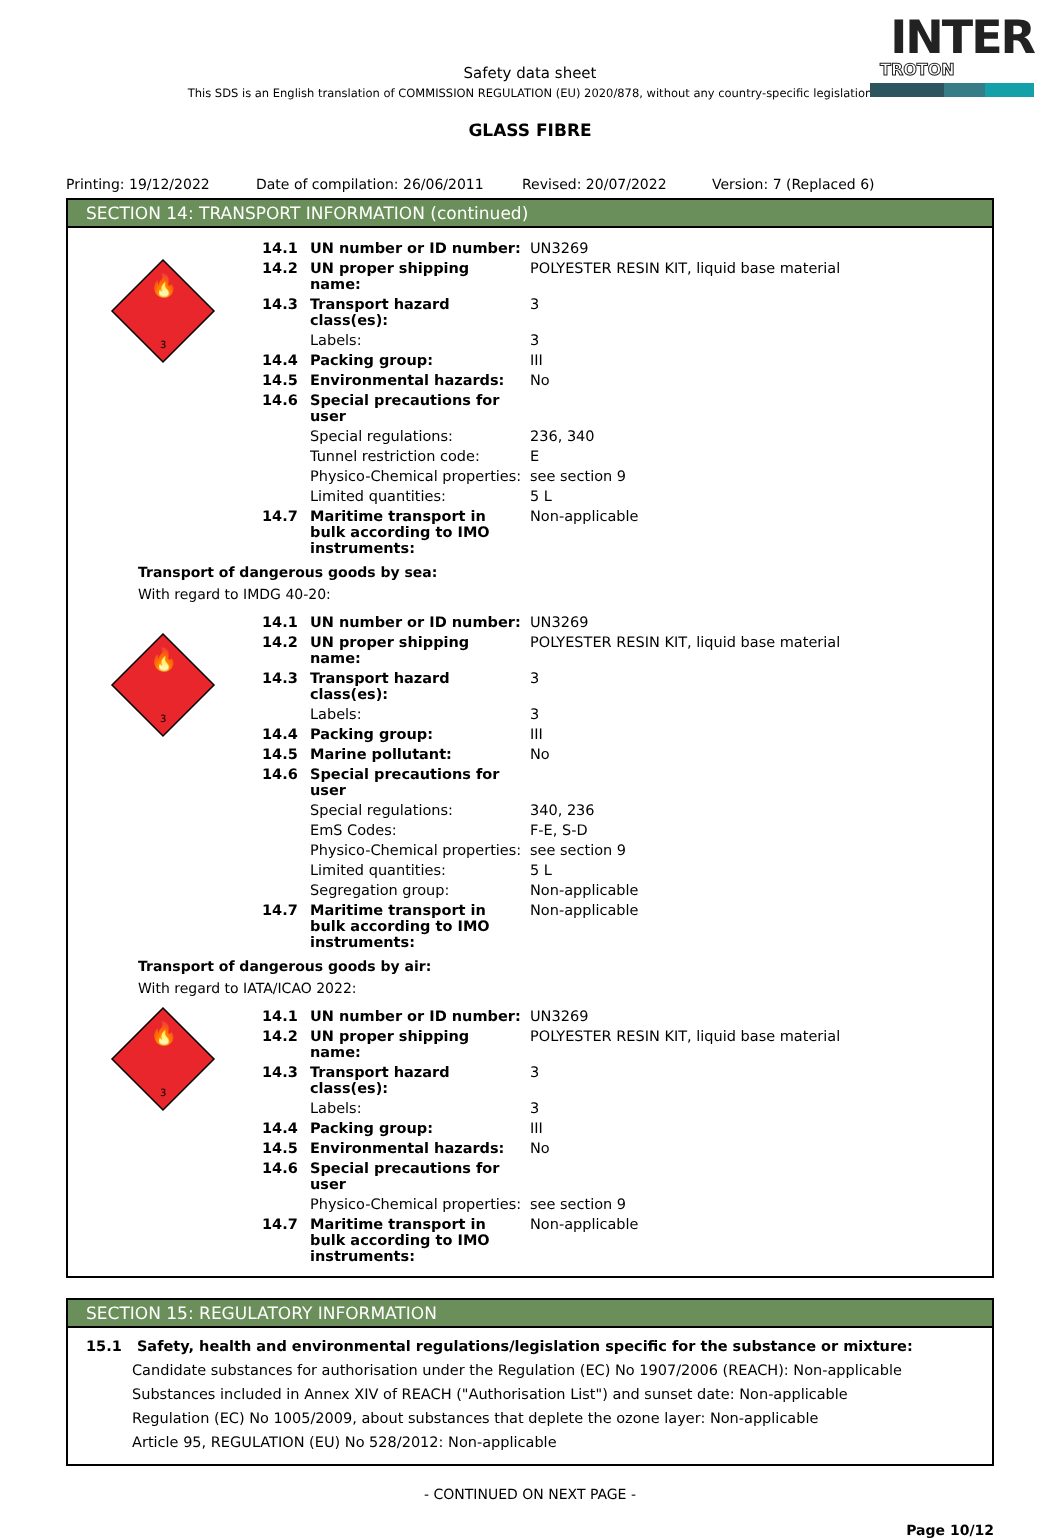INTER
TROTON
Safety data sheet
This SDS is an English translation of COMMISSION REGULATION (EU) 2020/878, without any country-specific legislation
GLASS FIBRE
Printing: 19/12/2022 Date of compilation: 26/06/2011 Revised: 20/07/2022 Version: 7 (Replaced 6)
SECTION 14: TRANSPORT INFORMATION (continued)
🔥
3
| 14.1 | UN number or ID number: | UN3269 |
| 14.2 | UN proper shipping name: | POLYESTER RESIN KIT, liquid base material |
| 14.3 | Transport hazard class(es): | 3 |
| | Labels: | 3 |
| 14.4 | Packing group: | III |
| 14.5 | Environmental hazards: | No |
| 14.6 | Special precautions for user | |
| | Special regulations: | 236, 340 |
| | Tunnel restriction code: | E |
| | Physico-Chemical properties: | see section 9 |
| | Limited quantities: | 5 L |
| 14.7 | Maritime transport in bulk according to IMO instruments: | Non-applicable |
Transport of dangerous goods by sea:
With regard to IMDG 40-20:
🔥
3
| 14.1 | UN number or ID number: | UN3269 |
| 14.2 | UN proper shipping name: | POLYESTER RESIN KIT, liquid base material |
| 14.3 | Transport hazard class(es): | 3 |
| | Labels: | 3 |
| 14.4 | Packing group: | III |
| 14.5 | Marine pollutant: | No |
| 14.6 | Special precautions for user | |
| | Special regulations: | 340, 236 |
| | EmS Codes: | F-E, S-D |
| | Physico-Chemical properties: | see section 9 |
| | Limited quantities: | 5 L |
| | Segregation group: | Non-applicable |
| 14.7 | Maritime transport in bulk according to IMO instruments: | Non-applicable |
Transport of dangerous goods by air:
With regard to IATA/ICAO 2022:
🔥
3
| 14.1 | UN number or ID number: | UN3269 |
| 14.2 | UN proper shipping name: | POLYESTER RESIN KIT, liquid base material |
| 14.3 | Transport hazard class(es): | 3 |
| | Labels: | 3 |
| 14.4 | Packing group: | III |
| 14.5 | Environmental hazards: | No |
| 14.6 | Special precautions for user | |
| | Physico-Chemical properties: | see section 9 |
| 14.7 | Maritime transport in bulk according to IMO instruments: | Non-applicable |
SECTION 15: REGULATORY INFORMATION
15.1 Safety, health and environmental regulations/legislation specific for the substance or mixture:
Candidate substances for authorisation under the Regulation (EC) No 1907/2006 (REACH): Non-applicable
Substances included in Annex XIV of REACH ("Authorisation List") and sunset date: Non-applicable
Regulation (EC) No 1005/2009, about substances that deplete the ozone layer: Non-applicable
Article 95, REGULATION (EU) No 528/2012: Non-applicable
- CONTINUED ON NEXT PAGE -
Page 10/12